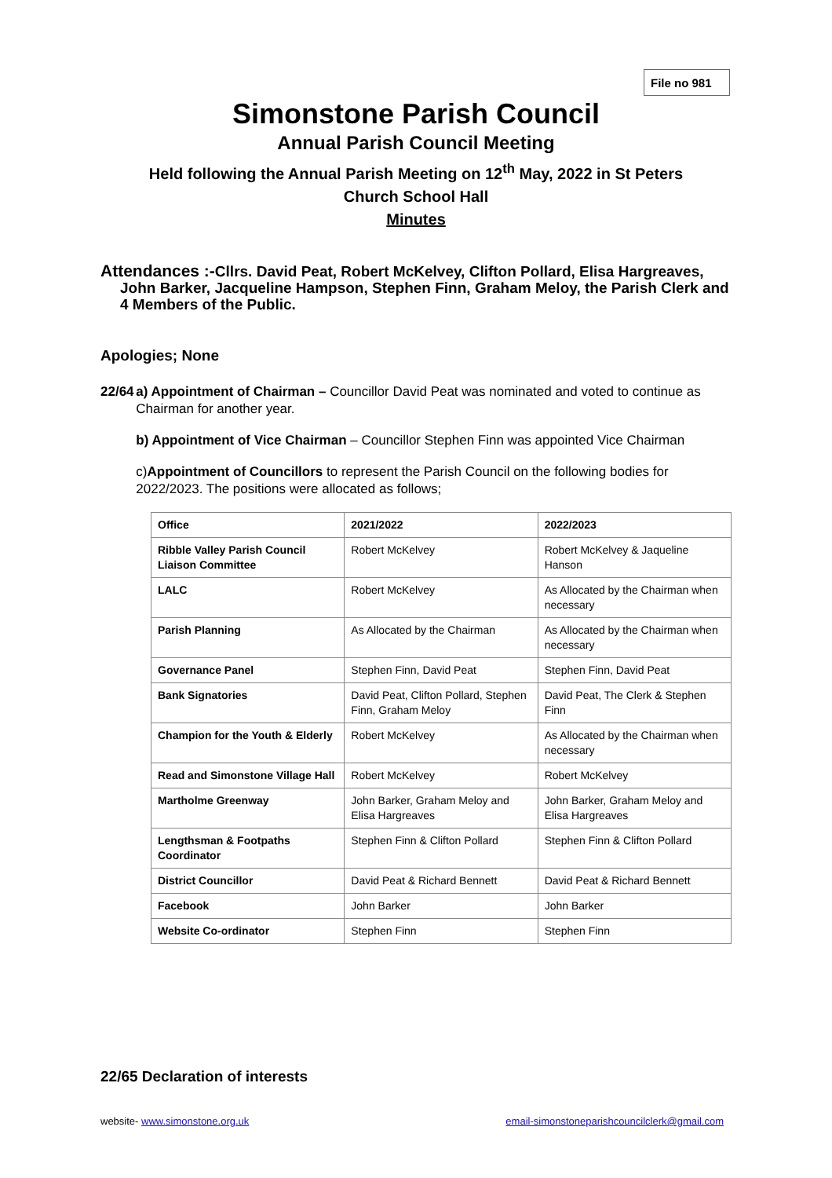File no 981
Simonstone Parish Council
Annual Parish Council Meeting
Held following the Annual Parish Meeting on 12<sup>th</sup> May, 2022 in St Peters
Church School Hall
Minutes
Attendances :-Cllrs. David Peat, Robert McKelvey, Clifton Pollard, Elisa Hargreaves,
John Barker, Jacqueline Hampson, Stephen Finn, Graham Meloy, the Parish Clerk and
4 Members of the Public.
Apologies; None
22/64 a) Appointment of Chairman – Councillor David Peat was nominated and voted to continue as Chairman for another year.
b) Appointment of Vice Chairman – Councillor Stephen Finn was appointed Vice Chairman
c)Appointment of Councillors to represent the Parish Council on the following bodies for 2022/2023. The positions were allocated as follows;
| Office | 2021/2022 | 2022/2023 |
| --- | --- | --- |
| Ribble Valley Parish Council Liaison Committee | Robert McKelvey | Robert McKelvey & Jaqueline Hanson |
| LALC | Robert McKelvey | As Allocated by the Chairman when necessary |
| Parish Planning | As Allocated by the Chairman | As Allocated by the Chairman when necessary |
| Governance Panel | Stephen Finn, David Peat | Stephen Finn, David Peat |
| Bank Signatories | David Peat, Clifton Pollard, Stephen Finn, Graham Meloy | David Peat, The Clerk & Stephen Finn |
| Champion for the Youth & Elderly | Robert McKelvey | As Allocated by the Chairman when necessary |
| Read and Simonstone Village Hall | Robert McKelvey | Robert McKelvey |
| Martholme Greenway | John Barker, Graham Meloy and Elisa Hargreaves | John Barker, Graham Meloy and Elisa Hargreaves |
| Lengthsman & Footpaths Coordinator | Stephen Finn & Clifton Pollard | Stephen Finn & Clifton Pollard |
| District Councillor | David Peat & Richard Bennett | David Peat & Richard Bennett |
| Facebook | John Barker | John Barker |
| Website Co-ordinator | Stephen Finn | Stephen Finn |
22/65 Declaration of interests
website- www.simonstone.org.uk email-simonstoneparishcouncilclerk@gmail.com